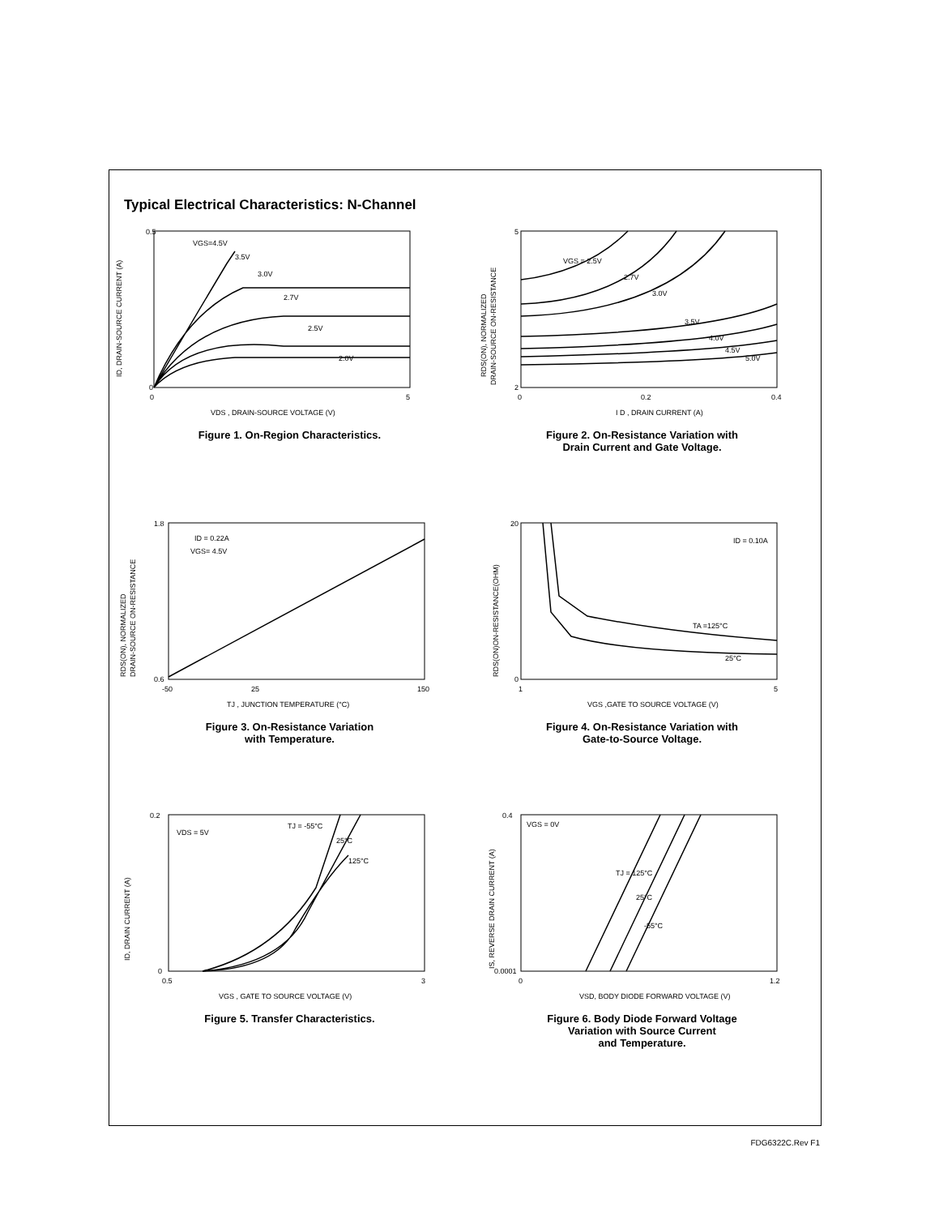Typical Electrical Characteristics: N-Channel
VGS=4.5V
3.5V
3.0V
2.7V
2.5V
2.0V
0.5
0
0
5
VDS , DRAIN-SOURCE VOLTAGE (V)
ID, DRAIN-SOURCE CURRENT (A)
Figure 1. On-Region Characteristics.
VGS = 2.5V
2.7V
3.0V
3.5V
4.0V
4.5V
5.0V
5
2
0
0.2
0.4
I D , DRAIN CURRENT (A)
RDS(ON), NORMALIZED
DRAIN-SOURCE ON-RESISTANCE
Figure 2. On-Resistance Variation with
Drain Current and Gate Voltage.
ID = 0.22A
VGS= 4.5V
1.8
0.6
-50
25
150
TJ , JUNCTION TEMPERATURE (°C)
RDS(ON), NORMALIZED
DRAIN-SOURCE ON-RESISTANCE
Figure 3. On-Resistance Variation
with Temperature.
ID = 0.10A
TA =125°C
25°C
20
0
1
5
VGS ,GATE TO SOURCE VOLTAGE (V)
RDS(ON)ON-RESISTANCE(OHM)
Figure 4. On-Resistance Variation with
Gate-to-Source Voltage.
VDS = 5V
TJ = -55°C
25°C
125°C
0.2
0
0.5
3
VGS , GATE TO SOURCE VOLTAGE (V)
ID, DRAIN CURRENT (A)
Figure 5. Transfer Characteristics.
VGS = 0V
TJ = 125°C
25°C
-55°C
0.4
0.0001
0
1.2
VSD, BODY DIODE FORWARD VOLTAGE (V)
IS, REVERSE DRAIN CURRENT (A)
Figure 6. Body Diode Forward Voltage
Variation with Source Current
and Temperature.
FDG6322C.Rev F1